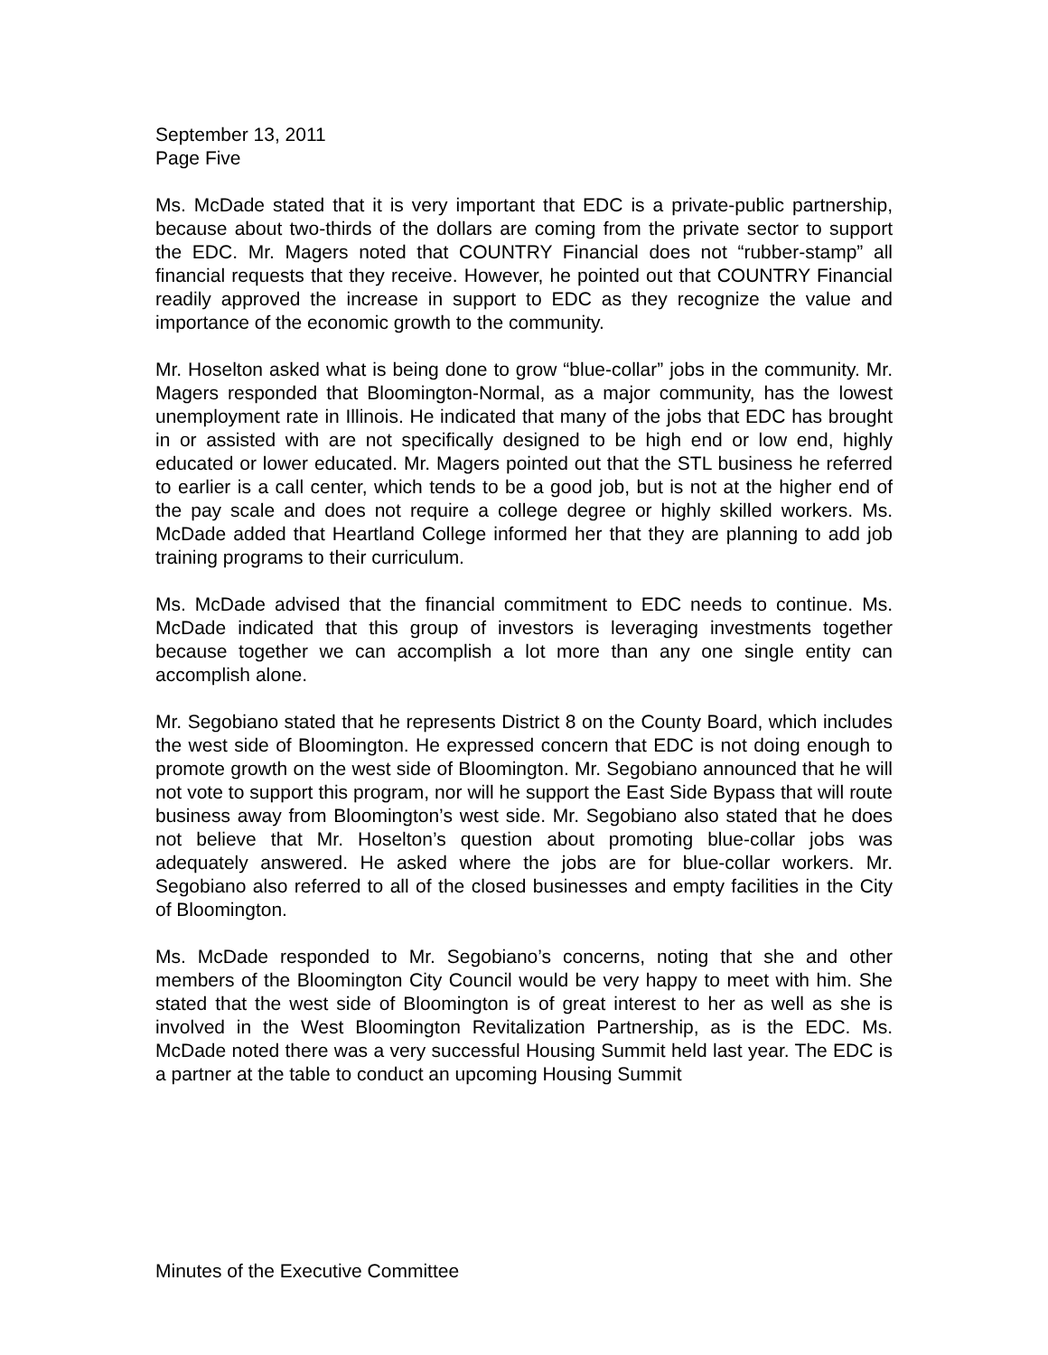September 13, 2011
Page Five
Ms. McDade stated that it is very important that EDC is a private-public partnership, because about two-thirds of the dollars are coming from the private sector to support the EDC. Mr. Magers noted that COUNTRY Financial does not “rubber-stamp” all financial requests that they receive. However, he pointed out that COUNTRY Financial readily approved the increase in support to EDC as they recognize the value and importance of the economic growth to the community.
Mr. Hoselton asked what is being done to grow “blue-collar” jobs in the community. Mr. Magers responded that Bloomington-Normal, as a major community, has the lowest unemployment rate in Illinois. He indicated that many of the jobs that EDC has brought in or assisted with are not specifically designed to be high end or low end, highly educated or lower educated. Mr. Magers pointed out that the STL business he referred to earlier is a call center, which tends to be a good job, but is not at the higher end of the pay scale and does not require a college degree or highly skilled workers. Ms. McDade added that Heartland College informed her that they are planning to add job training programs to their curriculum.
Ms. McDade advised that the financial commitment to EDC needs to continue. Ms. McDade indicated that this group of investors is leveraging investments together because together we can accomplish a lot more than any one single entity can accomplish alone.
Mr. Segobiano stated that he represents District 8 on the County Board, which includes the west side of Bloomington. He expressed concern that EDC is not doing enough to promote growth on the west side of Bloomington. Mr. Segobiano announced that he will not vote to support this program, nor will he support the East Side Bypass that will route business away from Bloomington’s west side. Mr. Segobiano also stated that he does not believe that Mr. Hoselton’s question about promoting blue-collar jobs was adequately answered. He asked where the jobs are for blue-collar workers. Mr. Segobiano also referred to all of the closed businesses and empty facilities in the City of Bloomington.
Ms. McDade responded to Mr. Segobiano’s concerns, noting that she and other members of the Bloomington City Council would be very happy to meet with him. She stated that the west side of Bloomington is of great interest to her as well as she is involved in the West Bloomington Revitalization Partnership, as is the EDC. Ms. McDade noted there was a very successful Housing Summit held last year. The EDC is a partner at the table to conduct an upcoming Housing Summit
Minutes of the Executive Committee